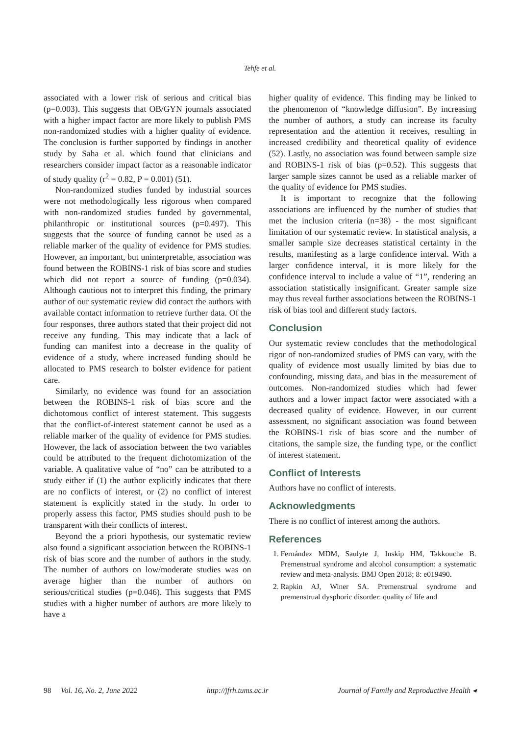Tehfe et al.
associated with a lower risk of serious and critical bias (p=0.003). This suggests that OB/GYN journals associated with a higher impact factor are more likely to publish PMS non-randomized studies with a higher quality of evidence. The conclusion is further supported by findings in another study by Saha et al. which found that clinicians and researchers consider impact factor as a reasonable indicator of study quality (r<sup>2</sup> = 0.82, P = 0.001) (51).
Non-randomized studies funded by industrial sources were not methodologically less rigorous when compared with non-randomized studies funded by governmental, philanthropic or institutional sources (p=0.497). This suggests that the source of funding cannot be used as a reliable marker of the quality of evidence for PMS studies. However, an important, but uninterpretable, association was found between the ROBINS-1 risk of bias score and studies which did not report a source of funding (p=0.034). Although cautious not to interpret this finding, the primary author of our systematic review did contact the authors with available contact information to retrieve further data. Of the four responses, three authors stated that their project did not receive any funding. This may indicate that a lack of funding can manifest into a decrease in the quality of evidence of a study, where increased funding should be allocated to PMS research to bolster evidence for patient care.
Similarly, no evidence was found for an association between the ROBINS-1 risk of bias score and the dichotomous conflict of interest statement. This suggests that the conflict-of-interest statement cannot be used as a reliable marker of the quality of evidence for PMS studies. However, the lack of association between the two variables could be attributed to the frequent dichotomization of the variable. A qualitative value of “no” can be attributed to a study either if (1) the author explicitly indicates that there are no conflicts of interest, or (2) no conflict of interest statement is explicitly stated in the study. In order to properly assess this factor, PMS studies should push to be transparent with their conflicts of interest.
Beyond the a priori hypothesis, our systematic review also found a significant association between the ROBINS-1 risk of bias score and the number of authors in the study. The number of authors on low/moderate studies was on average higher than the number of authors on serious/critical studies (p=0.046). This suggests that PMS studies with a higher number of authors are more likely to have a
higher quality of evidence. This finding may be linked to the phenomenon of “knowledge diffusion”. By increasing the number of authors, a study can increase its faculty representation and the attention it receives, resulting in increased credibility and theoretical quality of evidence (52). Lastly, no association was found between sample size and ROBINS-1 risk of bias (p=0.52). This suggests that larger sample sizes cannot be used as a reliable marker of the quality of evidence for PMS studies.
It is important to recognize that the following associations are influenced by the number of studies that met the inclusion criteria (n=38) - the most significant limitation of our systematic review. In statistical analysis, a smaller sample size decreases statistical certainty in the results, manifesting as a large confidence interval. With a larger confidence interval, it is more likely for the confidence interval to include a value of “1”, rendering an association statistically insignificant. Greater sample size may thus reveal further associations between the ROBINS-1 risk of bias tool and different study factors.
Conclusion
Our systematic review concludes that the methodological rigor of non-randomized studies of PMS can vary, with the quality of evidence most usually limited by bias due to confounding, missing data, and bias in the measurement of outcomes. Non-randomized studies which had fewer authors and a lower impact factor were associated with a decreased quality of evidence. However, in our current assessment, no significant association was found between the ROBINS-1 risk of bias score and the number of citations, the sample size, the funding type, or the conflict of interest statement.
Conflict of Interests
Authors have no conflict of interests.
Acknowledgments
There is no conflict of interest among the authors.
References
1. Fernández MDM, Saulyte J, Inskip HM, Takkouche B. Premenstrual syndrome and alcohol consumption: a systematic review and meta-analysis. BMJ Open 2018; 8: e019490.
2. Rapkin AJ, Winer SA. Premenstrual syndrome and premenstrual dysphoric disorder: quality of life and
98 Vol. 16, No. 2, June 2022 http://jfrh.tums.ac.ir Journal of Family and Reproductive Health ◂